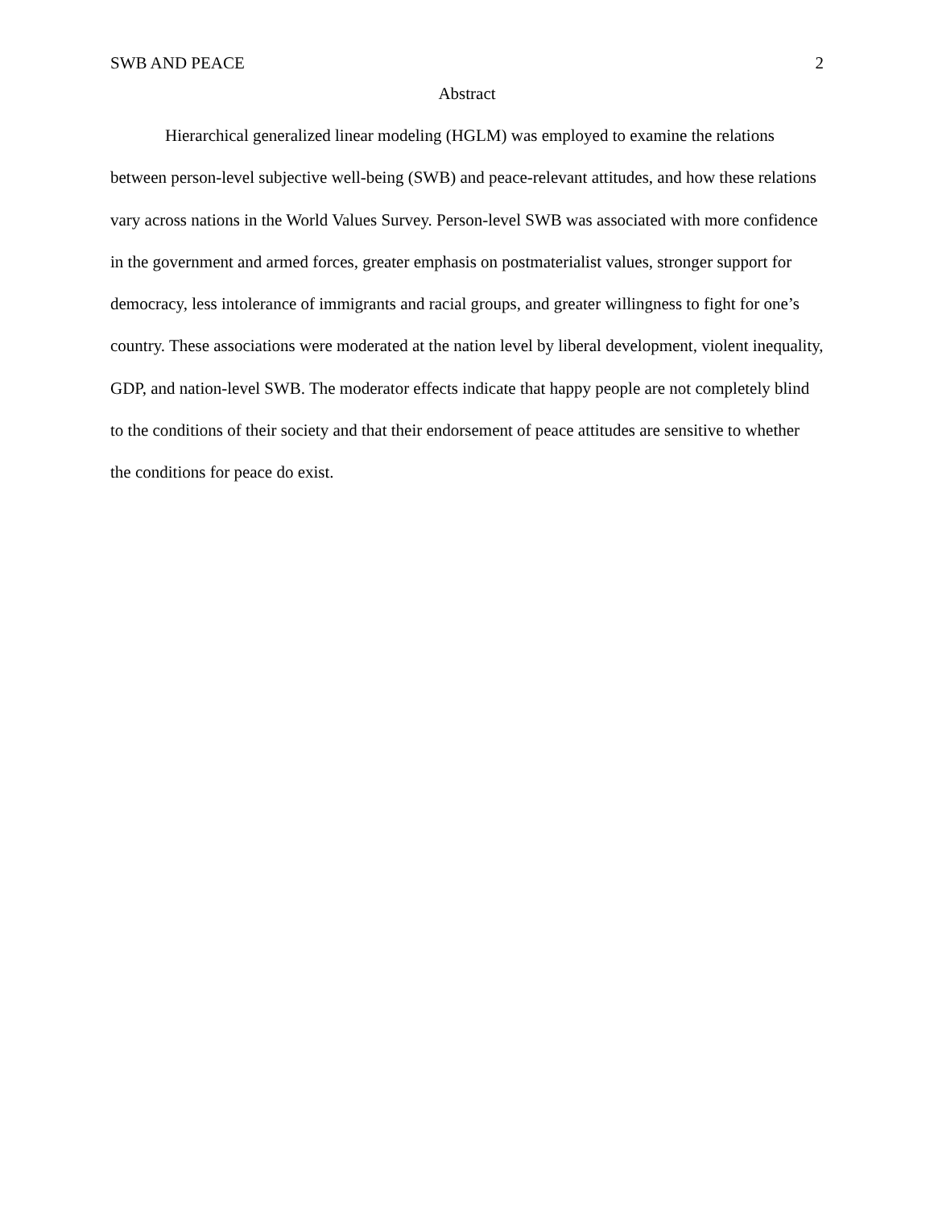SWB AND PEACE 2
Abstract
Hierarchical generalized linear modeling (HGLM) was employed to examine the relations between person-level subjective well-being (SWB) and peace-relevant attitudes, and how these relations vary across nations in the World Values Survey. Person-level SWB was associated with more confidence in the government and armed forces, greater emphasis on postmaterialist values, stronger support for democracy, less intolerance of immigrants and racial groups, and greater willingness to fight for one’s country. These associations were moderated at the nation level by liberal development, violent inequality, GDP, and nation-level SWB. The moderator effects indicate that happy people are not completely blind to the conditions of their society and that their endorsement of peace attitudes are sensitive to whether the conditions for peace do exist.